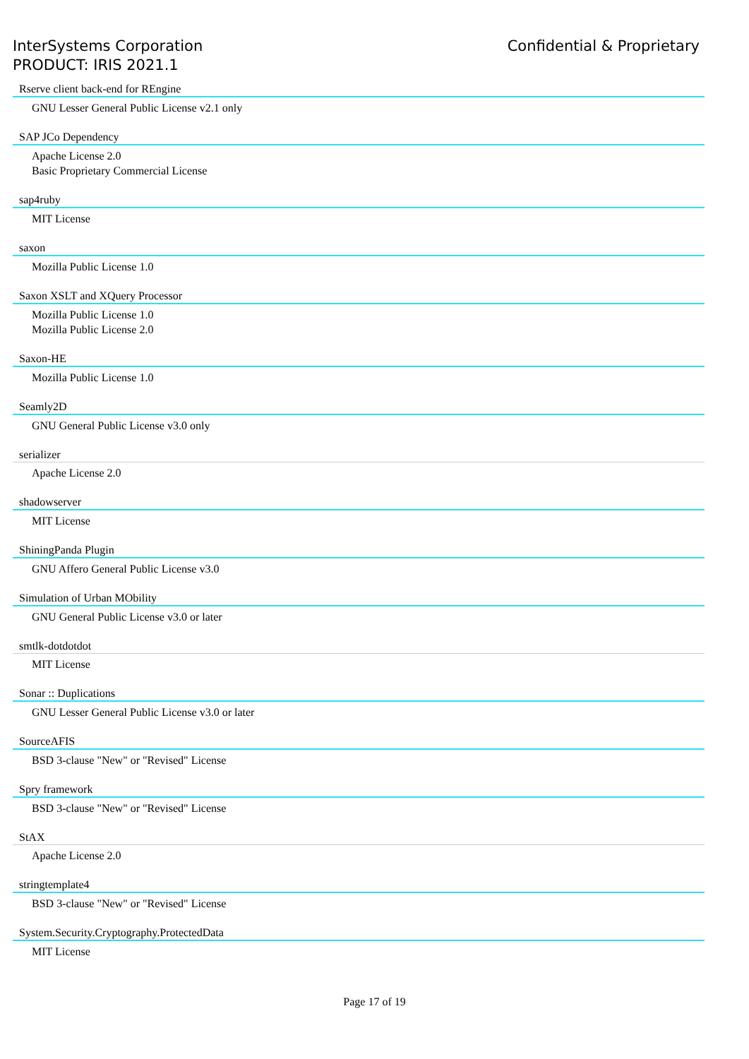InterSystems Corporation
PRODUCT: IRIS 2021.1
Confidential & Proprietary
Rserve client back-end for REngine
GNU Lesser General Public License v2.1 only
SAP JCo Dependency
Apache License 2.0
Basic Proprietary Commercial License
sap4ruby
MIT License
saxon
Mozilla Public License 1.0
Saxon XSLT and XQuery Processor
Mozilla Public License 1.0
Mozilla Public License 2.0
Saxon-HE
Mozilla Public License 1.0
Seamly2D
GNU General Public License v3.0 only
serializer
Apache License 2.0
shadowserver
MIT License
ShiningPanda Plugin
GNU Affero General Public License v3.0
Simulation of Urban MObility
GNU General Public License v3.0 or later
smtlk-dotdotdot
MIT License
Sonar :: Duplications
GNU Lesser General Public License v3.0 or later
SourceAFIS
BSD 3-clause "New" or "Revised" License
Spry framework
BSD 3-clause "New" or "Revised" License
StAX
Apache License 2.0
stringtemplate4
BSD 3-clause "New" or "Revised" License
System.Security.Cryptography.ProtectedData
MIT License
Page 17 of 19